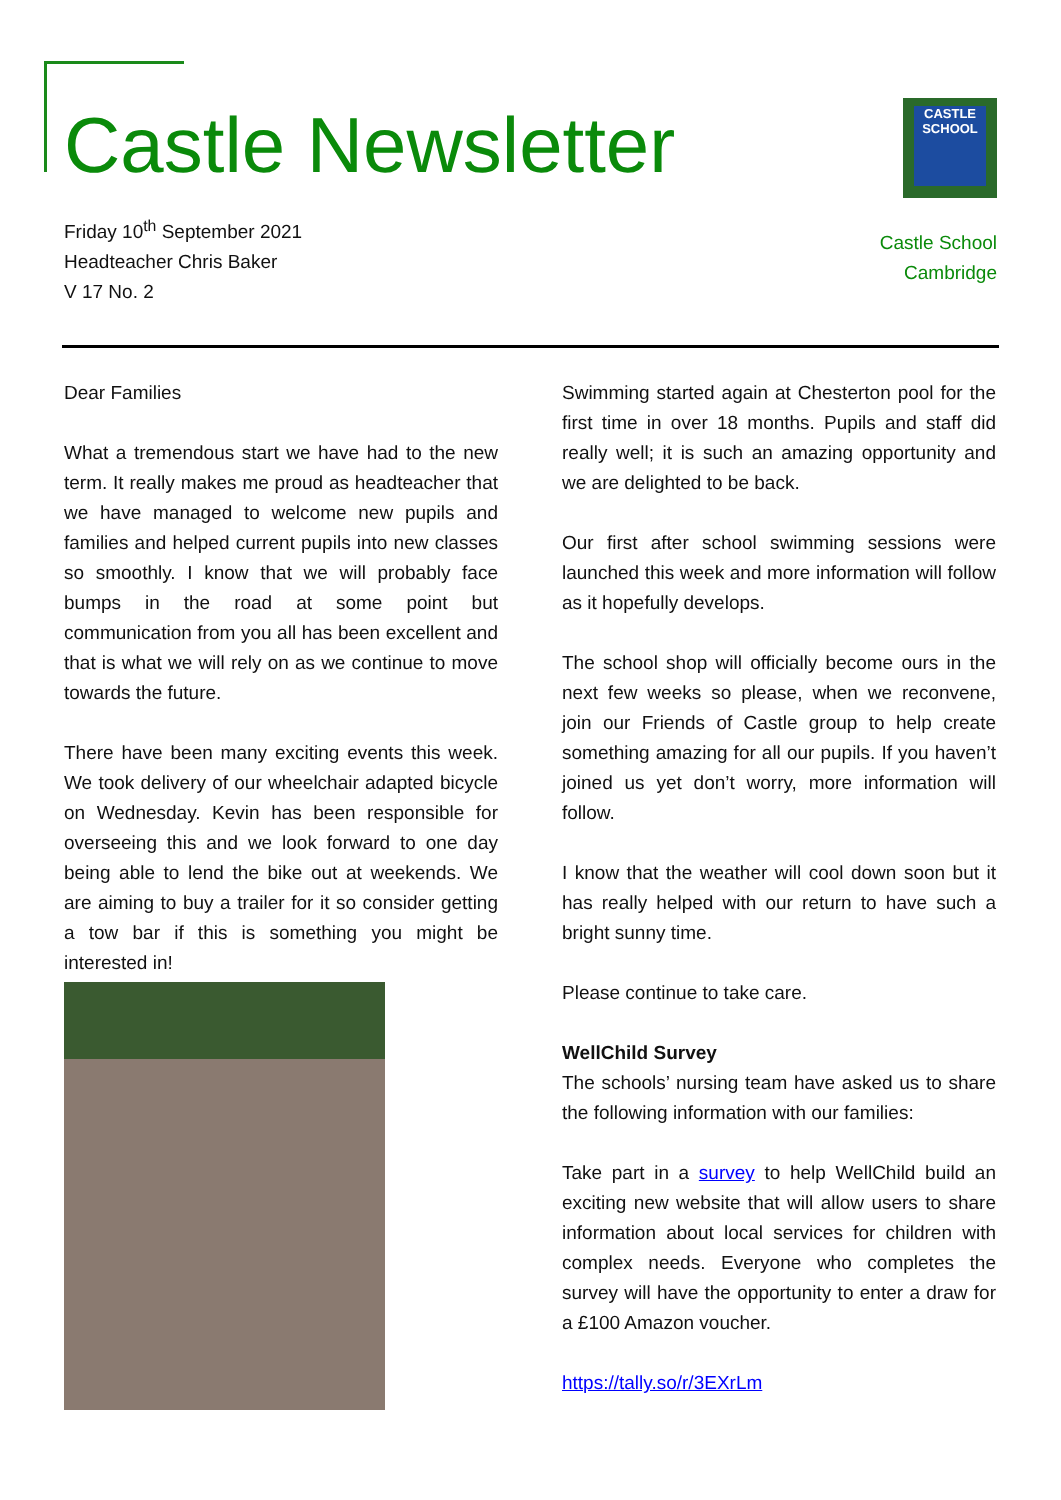Castle Newsletter
Friday 10<sup>th</sup> September 2021
Headteacher Chris Baker
V 17 No. 2
CASTLE
SCHOOL
Castle School
Cambridge
Dear Families
What a tremendous start we have had to the new term. It really makes me proud as headteacher that we have managed to welcome new pupils and families and helped current pupils into new classes so smoothly. I know that we will probably face bumps in the road at some point but communication from you all has been excellent and that is what we will rely on as we continue to move towards the future.
There have been many exciting events this week. We took delivery of our wheelchair adapted bicycle on Wednesday. Kevin has been responsible for overseeing this and we look forward to one day being able to lend the bike out at weekends. We are aiming to buy a trailer for it so consider getting a tow bar if this is something you might be interested in!
Swimming started again at Chesterton pool for the first time in over 18 months. Pupils and staff did really well; it is such an amazing opportunity and we are delighted to be back.
Our first after school swimming sessions were launched this week and more information will follow as it hopefully develops.
The school shop will officially become ours in the next few weeks so please, when we reconvene, join our Friends of Castle group to help create something amazing for all our pupils. If you haven’t joined us yet don’t worry, more information will follow.
I know that the weather will cool down soon but it has really helped with our return to have such a bright sunny time.
Please continue to take care.
WellChild Survey
The schools’ nursing team have asked us to share the following information with our families:
Take part in a survey to help WellChild build an exciting new website that will allow users to share information about local services for children with complex needs. Everyone who completes the survey will have the opportunity to enter a draw for a £100 Amazon voucher.
https://tally.so/r/3EXrLm